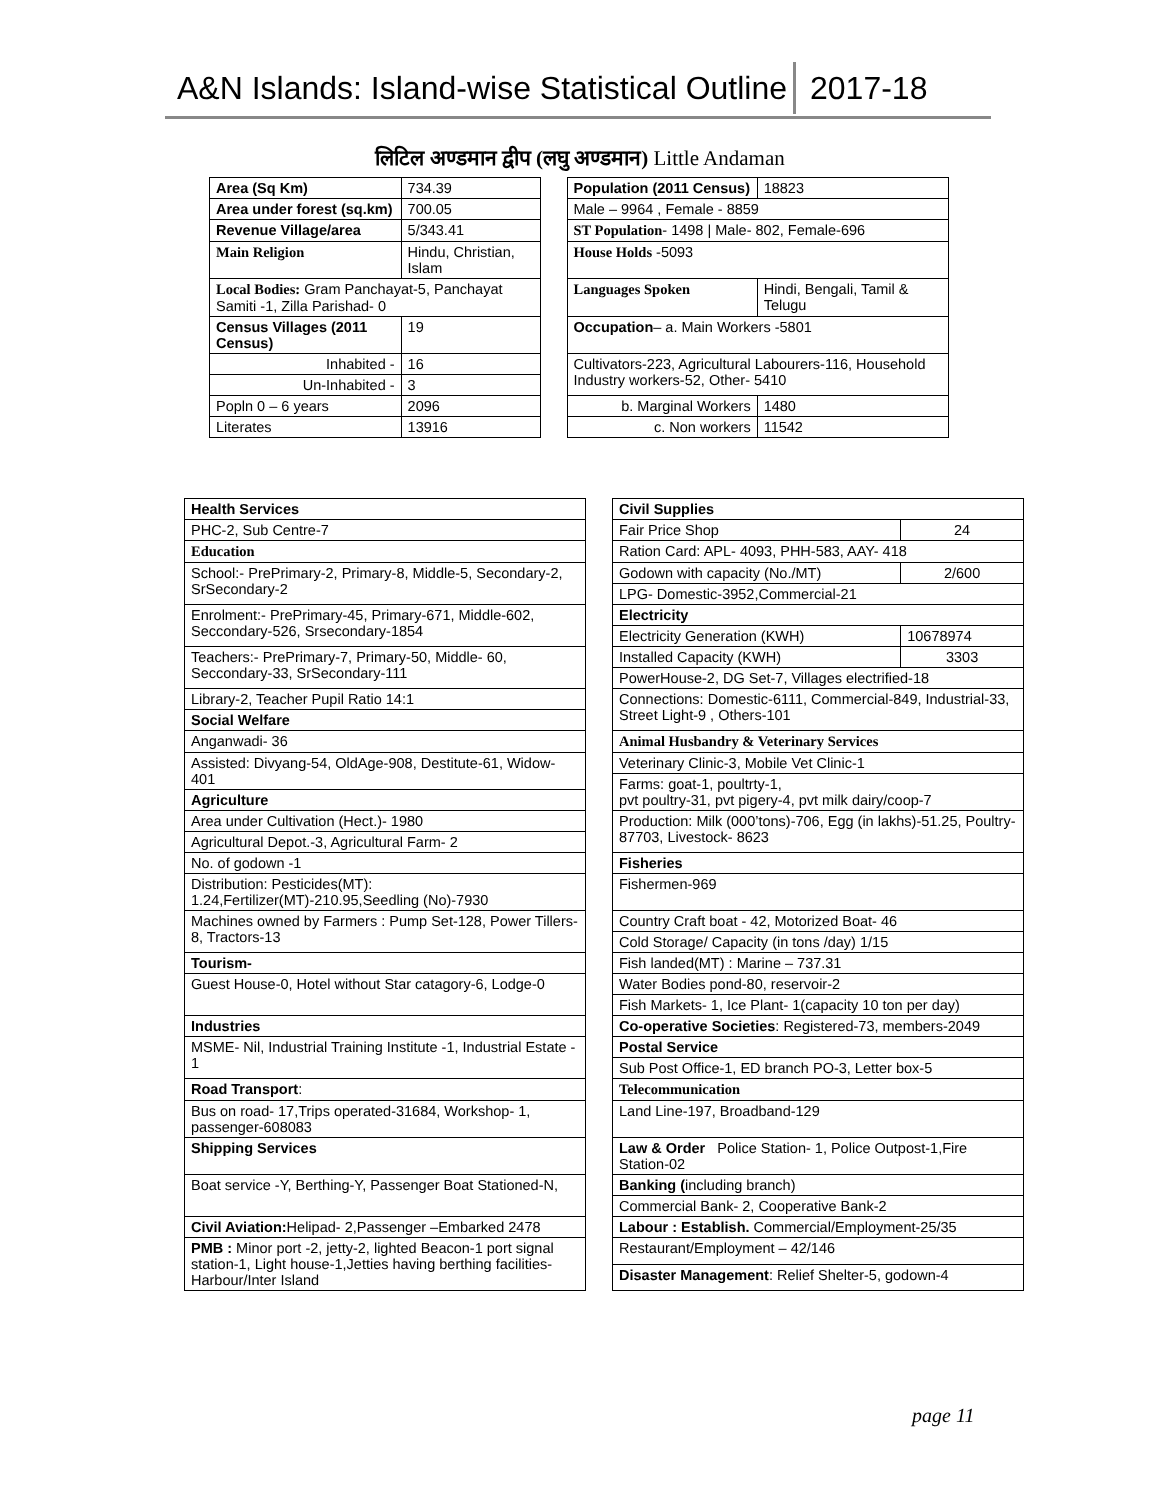A&N Islands: Island-wise Statistical Outline 2017-18
लिटिल अण्डमान द्वीप (लघु अण्डमान) Little Andaman
| Area (Sq Km) | | 734.39 | | Population (2011 Census) | | 18823 |
| Area under forest (sq.km) | | 700.05 | | Male – 9964 , Female - 8859 | | |
| Revenue Village/area | | 5/343.41 | | ST Population - 1498 / Male- 802, Female-696 | | |
| Main Religion | Hindu, Christian, Islam | | | House Holds -5093 | | |
| Local Bodies: Gram Panchayat-5, Panchayat Samiti -1, Zilla Parishad- 0 | | | | Languages Spoken | Hindi, Bengali, Tamil & Telugu | |
| Census Villages (2011 Census) | | 19 | | Occupation – a. Main Workers -5801 | | |
| Inhabited - | | 16 | | Cultivators-223, Agricultural Labourers-116, Household Industry workers-52, Other- 5410 | | |
| Un-Inhabited - | | 3 | | | | |
| Popln 0 – 6 years | | 2096 | | b. Marginal Workers | | 1480 |
| Literates | | 13916 | | c. Non workers | | 11542 |
| Health Services | | Civil Supplies | |
| PHC-2, Sub Centre-7 | | Fair Price Shop | 24 |
| Education | | Ration Card: APL- 4093, PHH-583, AAY- 418 | |
| School:- PrePrimary-2, Primary-8, Middle-5, Secondary-2, SrSecondary-2 | | Godown with capacity (No./MT) | 2/600 |
| | | LPG- Domestic-3952,Commercial-21 | |
| Enrolment:- PrePrimary-45, Primary-671, Middle-602, Seccondary-526, Srsecondary-1854 | | Electricity | |
| | | Electricity Generation (KWH) | 10678974 |
| Teachers:- PrePrimary-7, Primary-50, Middle- 60, Seccondary-33, SrSecondary-111 | | Installed Capacity (KWH) | 3303 |
| | | PowerHouse-2, DG Set-7, Villages electrified-18 | |
| Library-2, Teacher Pupil Ratio 14:1 | | Connections: Domestic-6111, Commercial-849, Industrial-33, Street Light-9 , Others-101 | |
| Social Welfare | | | |
| Anganwadi- 36 | | Animal Husbandry & Veterinary Services | |
| Assisted: Divyang-54, OldAge-908, Destitute-61, Widow-401 | | Veterinary Clinic-3, Mobile Vet Clinic-1 | |
| | | Farms: goat-1, poultrty-1, pvt poultry-31, pvt pigery-4, pvt milk dairy/coop-7 | |
| Agriculture | | | |
| Area under Cultivation (Hect.)- 1980 | | Production: Milk (000’tons)-706, Egg (in lakhs)-51.25, Poultry- 87703, Livestock- 8623 | |
| Agricultural Depot.-3, Agricultural Farm- 2 | | | |
| No. of godown -1 | | Fisheries | |
| Distribution: Pesticides(MT): 1.24,Fertilizer(MT)-210.95,Seedling (No)-7930 | | Fishermen-969 | |
| Machines owned by Farmers : Pump Set-128, Power Tillers-8, Tractors-13 | | Country Craft boat - 42, Motorized Boat- 46 | |
| | | Cold Storage/ Capacity (in tons /day) 1/15 | |
| Tourism- | | Fish landed(MT) : Marine – 737.31 | |
| Guest House-0, Hotel without Star catagory-6, Lodge-0 | | Water Bodies pond-80, reservoir-2 | |
| | | Fish Markets- 1, Ice Plant- 1(capacity 10 ton per day) | |
| Industries | | Co-operative Societies : Registered-73, members-2049 | |
| MSME- Nil, Industrial Training Institute -1, Industrial Estate - 1 | | Postal Service | |
| | | Sub Post Office-1, ED branch PO-3, Letter box-5 | |
| Road Transport : | | Telecommunication | |
| Bus on road- 17,Trips operated-31684, Workshop- 1, passenger-608083 | | Land Line-197, Broadband-129 | |
| Shipping Services | | Law & Order Police Station- 1, Police Outpost-1,Fire Station-02 | |
| Boat service -Y, Berthing-Y, Passenger Boat Stationed-N, | | Banking ( including branch) | |
| | | Commercial Bank- 2, Cooperative Bank-2 | |
| Civil Aviation: Helipad- 2,Passenger –Embarked 2478 | | Labour : Establish. Commercial/Employment-25/35 | |
| PMB : Minor port -2, jetty-2, lighted Beacon-1 port signal station-1, Light house-1,Jetties having berthing facilities-Harbour/Inter Island | | Restaurant/Employment – 42/146 | |
| | | Disaster Management : Relief Shelter-5, godown-4 | |
page 11